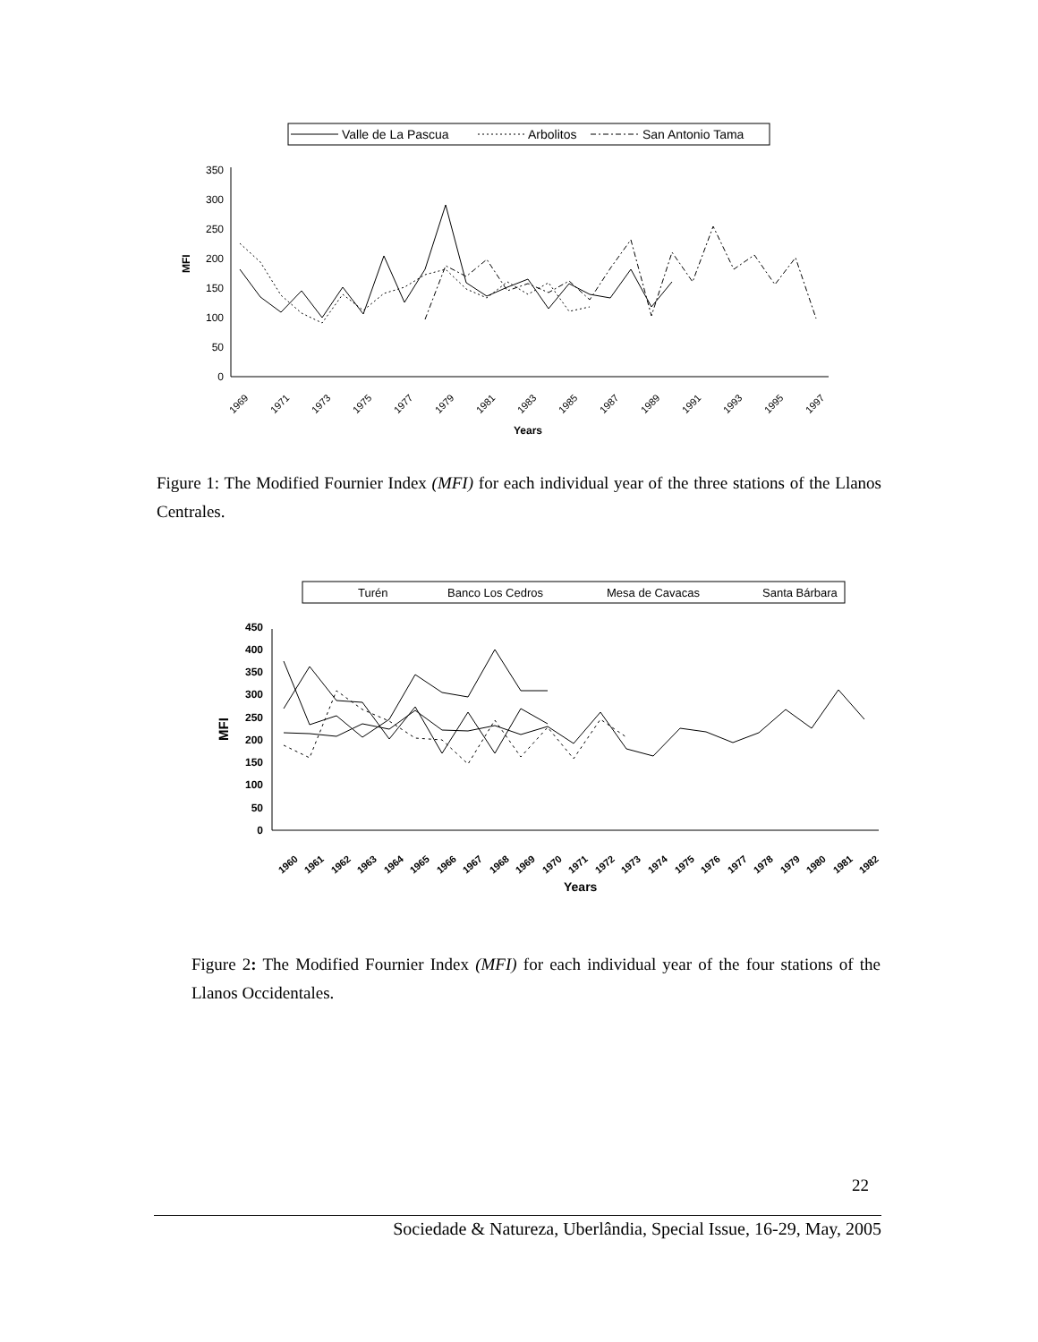Valle de La Pascua
Arbolitos
San Antonio Tama
0
50
100
150
200
250
300
350
MFI
1969
1971
1973
1975
1977
1979
1981
1983
1985
1987
1989
1991
1993
1995
1997
Years
Figure 1: The Modified Fournier Index (MFI) for each individual year of the three stations of the Llanos Centrales.
Turén
Banco Los Cedros
Mesa de Cavacas
Santa Bárbara
0
50
100
150
200
250
300
350
400
450
MFI
Years
1960
1961
1962
1963
1964
1965
1966
1967
1968
1969
1970
1971
1972
1973
1974
1975
1976
1977
1978
1979
1980
1981
1982
Figure 2: The Modified Fournier Index (MFI) for each individual year of the four stations of the Llanos Occidentales.
22
Sociedade & Natureza, Uberlândia, Special Issue, 16-29, May, 2005